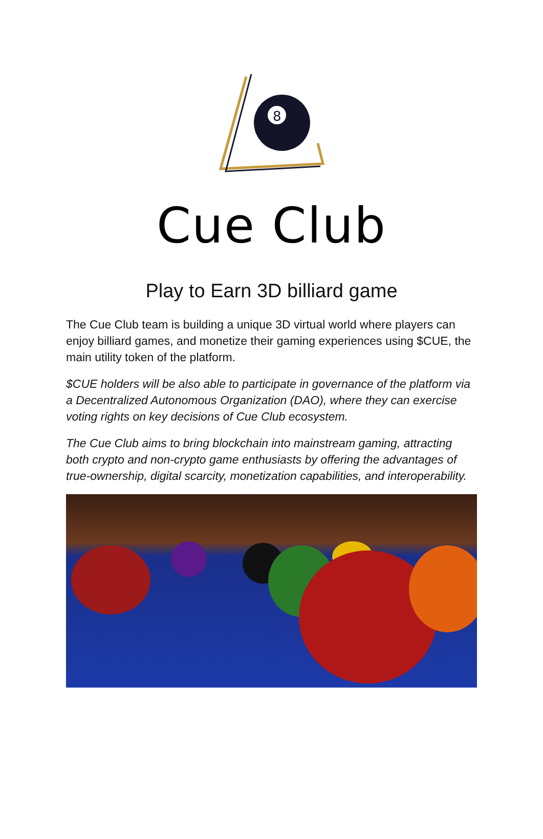8
Cue Club
Play to Earn 3D billiard game
The Cue Club team is building a unique 3D virtual world where players can enjoy billiard games, and monetize their gaming experiences using $CUE, the main utility token of the platform.
$CUE holders will be also able to participate in governance of the platform via a Decentralized Autonomous Organization (DAO), where they can exercise voting rights on key decisions of Cue Club ecosystem.
The Cue Club aims to bring blockchain into mainstream gaming, attracting both crypto and non-crypto game enthusiasts by offering the advantages of true-ownership, digital scarcity, monetization capabilities, and interoperability.